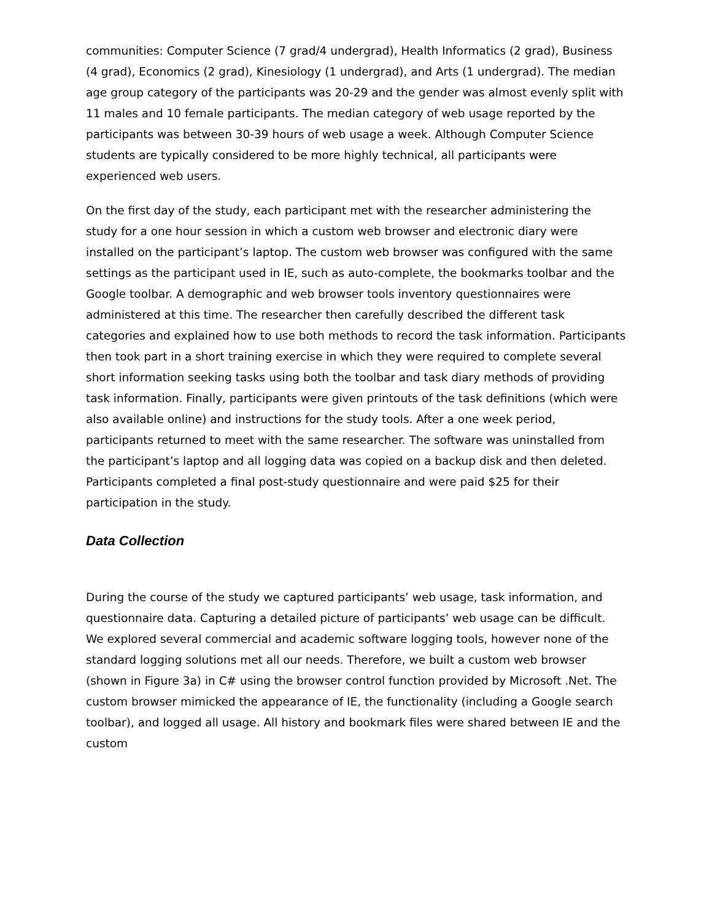communities: Computer Science (7 grad/4 undergrad), Health Informatics (2 grad), Business (4 grad), Economics (2 grad), Kinesiology (1 undergrad), and Arts (1 undergrad). The median age group category of the participants was 20-29 and the gender was almost evenly split with 11 males and 10 female participants. The median category of web usage reported by the participants was between 30-39 hours of web usage a week. Although Computer Science students are typically considered to be more highly technical, all participants were experienced web users.
On the first day of the study, each participant met with the researcher administering the study for a one hour session in which a custom web browser and electronic diary were installed on the participant’s laptop. The custom web browser was configured with the same settings as the participant used in IE, such as auto-complete, the bookmarks toolbar and the Google toolbar. A demographic and web browser tools inventory questionnaires were administered at this time. The researcher then carefully described the different task categories and explained how to use both methods to record the task information. Participants then took part in a short training exercise in which they were required to complete several short information seeking tasks using both the toolbar and task diary methods of providing task information. Finally, participants were given printouts of the task definitions (which were also available online) and instructions for the study tools. After a one week period, participants returned to meet with the same researcher. The software was uninstalled from the participant’s laptop and all logging data was copied on a backup disk and then deleted. Participants completed a final post-study questionnaire and were paid $25 for their participation in the study.
Data Collection
During the course of the study we captured participants’ web usage, task information, and questionnaire data. Capturing a detailed picture of participants’ web usage can be difficult. We explored several commercial and academic software logging tools, however none of the standard logging solutions met all our needs. Therefore, we built a custom web browser (shown in Figure 3a) in C# using the browser control function provided by Microsoft .Net. The custom browser mimicked the appearance of IE, the functionality (including a Google search toolbar), and logged all usage. All history and bookmark files were shared between IE and the custom